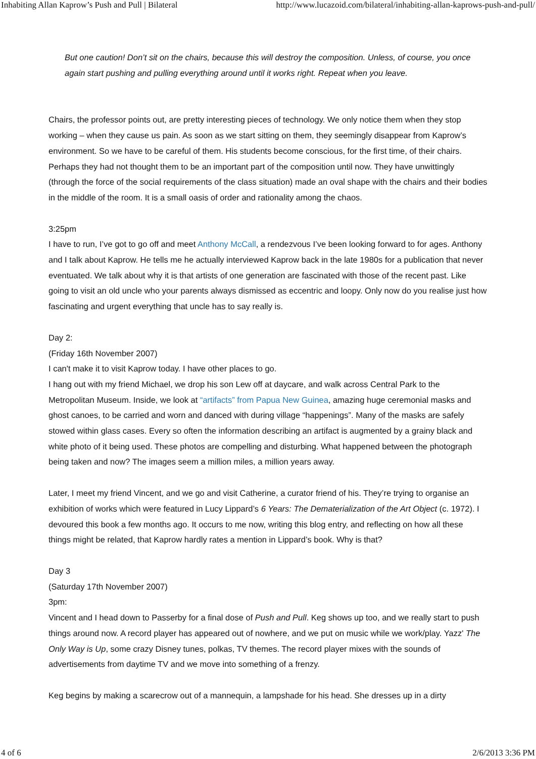Inhabiting Allan Kaprow’s Push and Pull | Bilateral http://www.lucazoid.com/bilateral/inhabiting-allan-kaprows-push-and-pull/
But one caution! Don’t sit on the chairs, because this will destroy the composition. Unless, of course, you once again start pushing and pulling everything around until it works right. Repeat when you leave.
Chairs, the professor points out, are pretty interesting pieces of technology. We only notice them when they stop working – when they cause us pain. As soon as we start sitting on them, they seemingly disappear from Kaprow’s environment. So we have to be careful of them. His students become conscious, for the first time, of their chairs. Perhaps they had not thought them to be an important part of the composition until now. They have unwittingly (through the force of the social requirements of the class situation) made an oval shape with the chairs and their bodies in the middle of the room. It is a small oasis of order and rationality among the chaos.
3:25pm
I have to run, I’ve got to go off and meet Anthony McCall, a rendezvous I’ve been looking forward to for ages. Anthony and I talk about Kaprow. He tells me he actually interviewed Kaprow back in the late 1980s for a publication that never eventuated. We talk about why it is that artists of one generation are fascinated with those of the recent past. Like going to visit an old uncle who your parents always dismissed as eccentric and loopy. Only now do you realise just how fascinating and urgent everything that uncle has to say really is.
Day 2:
(Friday 16th November 2007)
I can't make it to visit Kaprow today. I have other places to go.
I hang out with my friend Michael, we drop his son Lew off at daycare, and walk across Central Park to the Metropolitan Museum. Inside, we look at “artifacts” from Papua New Guinea, amazing huge ceremonial masks and ghost canoes, to be carried and worn and danced with during village “happenings”. Many of the masks are safely stowed within glass cases. Every so often the information describing an artifact is augmented by a grainy black and white photo of it being used. These photos are compelling and disturbing. What happened between the photograph being taken and now? The images seem a million miles, a million years away.
Later, I meet my friend Vincent, and we go and visit Catherine, a curator friend of his. They’re trying to organise an exhibition of works which were featured in Lucy Lippard’s 6 Years: The Dematerialization of the Art Object (c. 1972). I devoured this book a few months ago. It occurs to me now, writing this blog entry, and reflecting on how all these things might be related, that Kaprow hardly rates a mention in Lippard’s book. Why is that?
Day 3
(Saturday 17th November 2007)
3pm:
Vincent and I head down to Passerby for a final dose of Push and Pull. Keg shows up too, and we really start to push things around now. A record player has appeared out of nowhere, and we put on music while we work/play. Yazz' The Only Way is Up, some crazy Disney tunes, polkas, TV themes. The record player mixes with the sounds of advertisements from daytime TV and we move into something of a frenzy.
Keg begins by making a scarecrow out of a mannequin, a lampshade for his head. She dresses up in a dirty
4 of 6 2/6/2013 3:36 PM